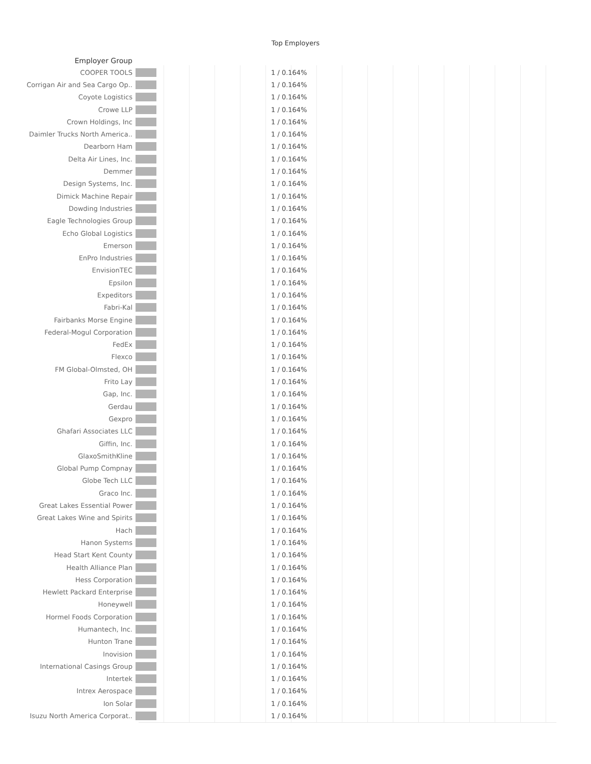Top Employers
| Employer Group | | |
| --- | --- | --- |
| COOPER TOOLS | | 1 / 0.164% |
| Corrigan Air and Sea Cargo Op.. | | 1 / 0.164% |
| Coyote Logistics | | 1 / 0.164% |
| Crowe LLP | | 1 / 0.164% |
| Crown Holdings, Inc | | 1 / 0.164% |
| Daimler Trucks North America.. | | 1 / 0.164% |
| Dearborn Ham | | 1 / 0.164% |
| Delta Air Lines, Inc. | | 1 / 0.164% |
| Demmer | | 1 / 0.164% |
| Design Systems, Inc. | | 1 / 0.164% |
| Dimick Machine Repair | | 1 / 0.164% |
| Dowding Industries | | 1 / 0.164% |
| Eagle Technologies Group | | 1 / 0.164% |
| Echo Global Logistics | | 1 / 0.164% |
| Emerson | | 1 / 0.164% |
| EnPro Industries | | 1 / 0.164% |
| EnvisionTEC | | 1 / 0.164% |
| Epsilon | | 1 / 0.164% |
| Expeditors | | 1 / 0.164% |
| Fabri-Kal | | 1 / 0.164% |
| Fairbanks Morse Engine | | 1 / 0.164% |
| Federal-Mogul Corporation | | 1 / 0.164% |
| FedEx | | 1 / 0.164% |
| Flexco | | 1 / 0.164% |
| FM Global-Olmsted, OH | | 1 / 0.164% |
| Frito Lay | | 1 / 0.164% |
| Gap, Inc. | | 1 / 0.164% |
| Gerdau | | 1 / 0.164% |
| Gexpro | | 1 / 0.164% |
| Ghafari Associates LLC | | 1 / 0.164% |
| Giffin, Inc. | | 1 / 0.164% |
| GlaxoSmithKline | | 1 / 0.164% |
| Global Pump Compnay | | 1 / 0.164% |
| Globe Tech LLC | | 1 / 0.164% |
| Graco Inc. | | 1 / 0.164% |
| Great Lakes Essential Power | | 1 / 0.164% |
| Great Lakes Wine and Spirits | | 1 / 0.164% |
| Hach | | 1 / 0.164% |
| Hanon Systems | | 1 / 0.164% |
| Head Start Kent County | | 1 / 0.164% |
| Health Alliance Plan | | 1 / 0.164% |
| Hess Corporation | | 1 / 0.164% |
| Hewlett Packard Enterprise | | 1 / 0.164% |
| Honeywell | | 1 / 0.164% |
| Hormel Foods Corporation | | 1 / 0.164% |
| Humantech, Inc. | | 1 / 0.164% |
| Hunton Trane | | 1 / 0.164% |
| Inovision | | 1 / 0.164% |
| International Casings Group | | 1 / 0.164% |
| Intertek | | 1 / 0.164% |
| Intrex Aerospace | | 1 / 0.164% |
| Ion Solar | | 1 / 0.164% |
| Isuzu North America Corporat.. | | 1 / 0.164% |